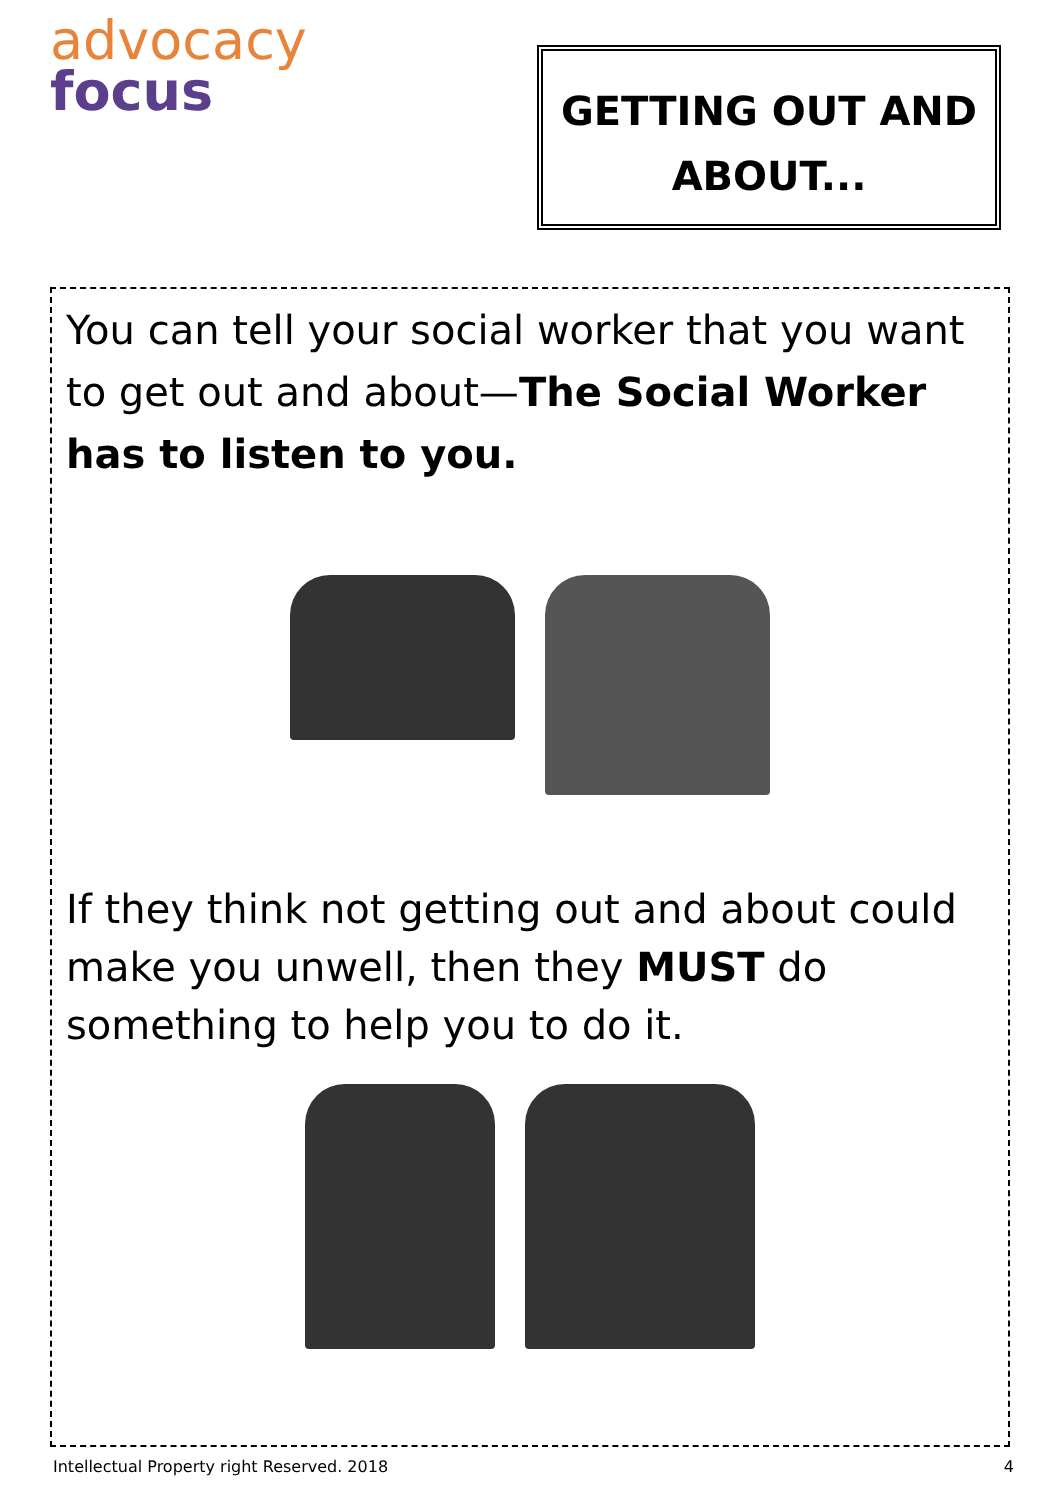advocacy
focus
GETTING OUT AND
ABOUT...
You can tell your social worker that you want to get out and about—The Social Worker has to listen to you.
If they think not getting out and about could make you unwell, then they MUST do something to help you to do it.
Intellectual Property right Reserved. 2018
4